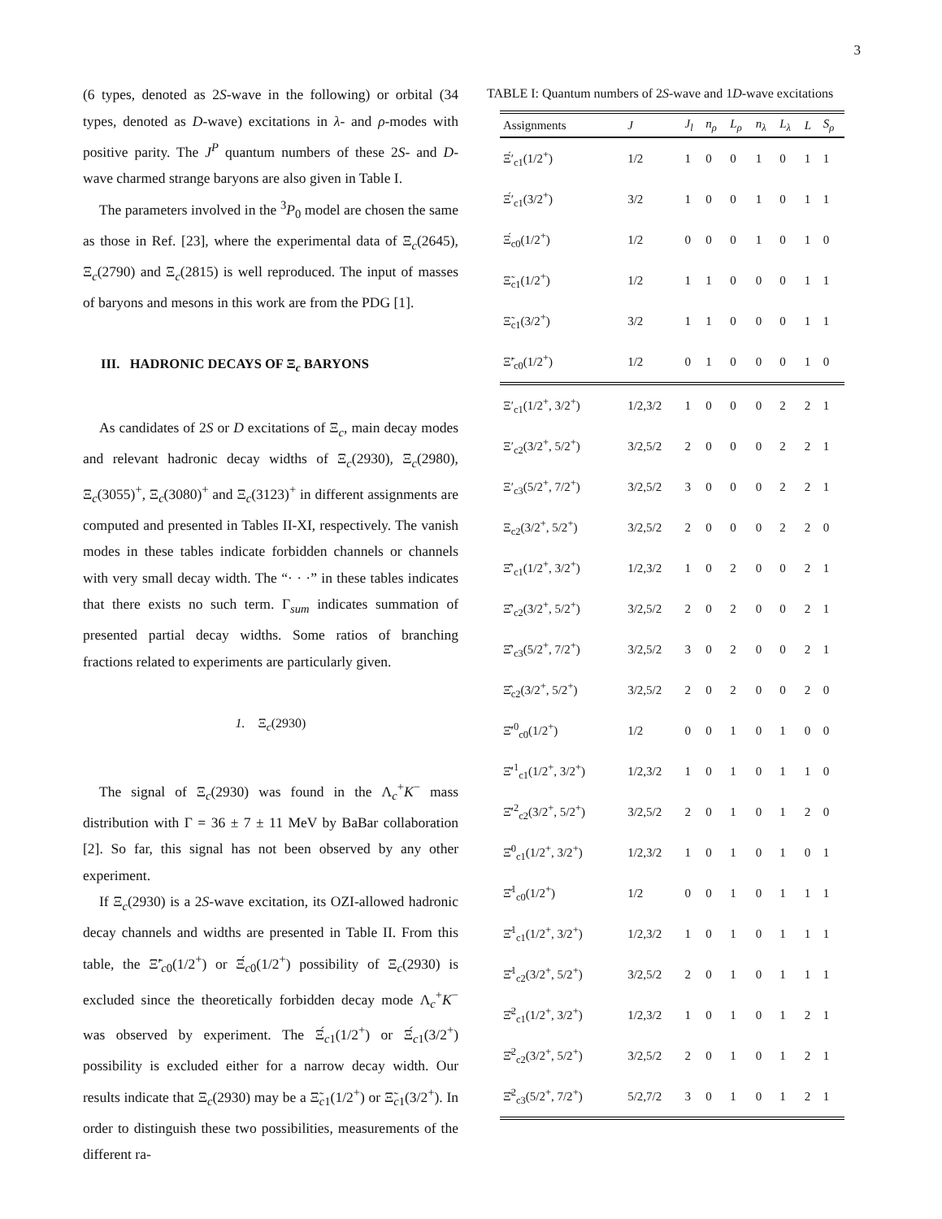3
(6 types, denoted as 2S-wave in the following) or orbital (34 types, denoted as D-wave) excitations in λ- and ρ-modes with positive parity. The J<sup>P</sup> quantum numbers of these 2S- and D-wave charmed strange baryons are also given in Table I.
The parameters involved in the <sup>3</sup>P<sub>0</sub> model are chosen the same as those in Ref. [23], where the experimental data of Ξ<sub>c</sub>(2645), Ξ<sub>c</sub>(2790) and Ξ<sub>c</sub>(2815) is well reproduced. The input of masses of baryons and mesons in this work are from the PDG [1].
III. HADRONIC DECAYS OF Ξ<sub>c</sub> BARYONS
As candidates of 2S or D excitations of Ξ<sub>c</sub>, main decay modes and relevant hadronic decay widths of Ξ<sub>c</sub>(2930), Ξ<sub>c</sub>(2980), Ξ<sub>c</sub>(3055)<sup>+</sup>, Ξ<sub>c</sub>(3080)<sup>+</sup> and Ξ<sub>c</sub>(3123)<sup>+</sup> in different assignments are computed and presented in Tables II-XI, respectively. The vanish modes in these tables indicate forbidden channels or channels with very small decay width. The “· · ·” in these tables indicates that there exists no such term. Γ<sub>sum</sub> indicates summation of presented partial decay widths. Some ratios of branching fractions related to experiments are particularly given.
1. Ξ<sub>c</sub>(2930)
The signal of Ξ<sub>c</sub>(2930) was found in the Λ<sub>c</sub><sup>+</sup>K<sup>−</sup> mass distribution with Γ = 36 ± 7 ± 11 MeV by BaBar collaboration [2]. So far, this signal has not been observed by any other experiment.
If Ξ<sub>c</sub>(2930) is a 2S-wave excitation, its OZI-allowed hadronic decay channels and widths are presented in Table II. From this table, the Ξ̃′<sub>c0</sub>(1/2<sup>+</sup>) or Ξ́<sub>c0</sub>(1/2<sup>+</sup>) possibility of Ξ<sub>c</sub>(2930) is excluded since the theoretically forbidden decay mode Λ<sub>c</sub><sup>+</sup>K<sup>−</sup> was observed by experiment. The Ξ́<sub>c1</sub>(1/2<sup>+</sup>) or Ξ́<sub>c1</sub>(3/2<sup>+</sup>) possibility is excluded either for a narrow decay width. Our results indicate that Ξ<sub>c</sub>(2930) may be a Ξ̃<sub>c1</sub>(1/2<sup>+</sup>) or Ξ̃<sub>c1</sub>(3/2<sup>+</sup>). In order to distinguish these two possibilities, measurements of the different ra-
TABLE I: Quantum numbers of 2S-wave and 1D-wave excitations
| Assignments | J | J<sub>l</sub> | n<sub>ρ</sub> | L<sub>ρ</sub> | n<sub>λ</sub> | L<sub>λ</sub> | L | S<sub>ρ</sub> |
| --- | --- | --- | --- | --- | --- | --- | --- | --- |
| Ξ́′<sub>c1</sub>(1/2<sup>+</sup>) | 1/2 | 1 | 0 | 0 | 1 | 0 | 1 | 1 |
| Ξ́′<sub>c1</sub>(3/2<sup>+</sup>) | 3/2 | 1 | 0 | 0 | 1 | 0 | 1 | 1 |
| Ξ́<sub>c0</sub>(1/2<sup>+</sup>) | 1/2 | 0 | 0 | 0 | 1 | 0 | 1 | 0 |
| Ξ̃<sub>c1</sub>(1/2<sup>+</sup>) | 1/2 | 1 | 1 | 0 | 0 | 0 | 1 | 1 |
| Ξ̃<sub>c1</sub>(3/2<sup>+</sup>) | 3/2 | 1 | 1 | 0 | 0 | 0 | 1 | 1 |
| Ξ̃′<sub>c0</sub>(1/2<sup>+</sup>) | 1/2 | 0 | 1 | 0 | 0 | 0 | 1 | 0 |
| Ξ′<sub>c1</sub>(1/2<sup>+</sup>, 3/2<sup>+</sup>) | 1/2,3/2 | 1 | 0 | 0 | 0 | 2 | 2 | 1 |
| Ξ′<sub>c2</sub>(3/2<sup>+</sup>, 5/2<sup>+</sup>) | 3/2,5/2 | 2 | 0 | 0 | 0 | 2 | 2 | 1 |
| Ξ′<sub>c3</sub>(5/2<sup>+</sup>, 7/2<sup>+</sup>) | 3/2,5/2 | 3 | 0 | 0 | 0 | 2 | 2 | 1 |
| Ξ<sub>c2</sub>(3/2<sup>+</sup>, 5/2<sup>+</sup>) | 3/2,5/2 | 2 | 0 | 0 | 0 | 2 | 2 | 0 |
| Ξ̂′<sub>c1</sub>(1/2<sup>+</sup>, 3/2<sup>+</sup>) | 1/2,3/2 | 1 | 0 | 2 | 0 | 0 | 2 | 1 |
| Ξ̂′<sub>c2</sub>(3/2<sup>+</sup>, 5/2<sup>+</sup>) | 3/2,5/2 | 2 | 0 | 2 | 0 | 0 | 2 | 1 |
| Ξ̂′<sub>c3</sub>(5/2<sup>+</sup>, 7/2<sup>+</sup>) | 3/2,5/2 | 3 | 0 | 2 | 0 | 0 | 2 | 1 |
| Ξ̂<sub>c2</sub>(3/2<sup>+</sup>, 5/2<sup>+</sup>) | 3/2,5/2 | 2 | 0 | 2 | 0 | 0 | 2 | 0 |
| Ξ̌′<sup>0</sup><sub>c0</sub>(1/2<sup>+</sup>) | 1/2 | 0 | 0 | 1 | 0 | 1 | 0 | 0 |
| Ξ̌′<sup>1</sup><sub>c1</sub>(1/2<sup>+</sup>, 3/2<sup>+</sup>) | 1/2,3/2 | 1 | 0 | 1 | 0 | 1 | 1 | 0 |
| Ξ̌′<sup>2</sup><sub>c2</sub>(3/2<sup>+</sup>, 5/2<sup>+</sup>) | 3/2,5/2 | 2 | 0 | 1 | 0 | 1 | 2 | 0 |
| Ξ̌<sup>0</sup><sub>c1</sub>(1/2<sup>+</sup>, 3/2<sup>+</sup>) | 1/2,3/2 | 1 | 0 | 1 | 0 | 1 | 0 | 1 |
| Ξ̌<sup>1</sup><sub>c0</sub>(1/2<sup>+</sup>) | 1/2 | 0 | 0 | 1 | 0 | 1 | 1 | 1 |
| Ξ̌<sup>1</sup><sub>c1</sub>(1/2<sup>+</sup>, 3/2<sup>+</sup>) | 1/2,3/2 | 1 | 0 | 1 | 0 | 1 | 1 | 1 |
| Ξ̌<sup>1</sup><sub>c2</sub>(3/2<sup>+</sup>, 5/2<sup>+</sup>) | 3/2,5/2 | 2 | 0 | 1 | 0 | 1 | 1 | 1 |
| Ξ̌<sup>2</sup><sub>c1</sub>(1/2<sup>+</sup>, 3/2<sup>+</sup>) | 1/2,3/2 | 1 | 0 | 1 | 0 | 1 | 2 | 1 |
| Ξ̌<sup>2</sup><sub>c2</sub>(3/2<sup>+</sup>, 5/2<sup>+</sup>) | 3/2,5/2 | 2 | 0 | 1 | 0 | 1 | 2 | 1 |
| Ξ̌<sup>2</sup><sub>c3</sub>(5/2<sup>+</sup>, 7/2<sup>+</sup>) | 5/2,7/2 | 3 | 0 | 1 | 0 | 1 | 2 | 1 |